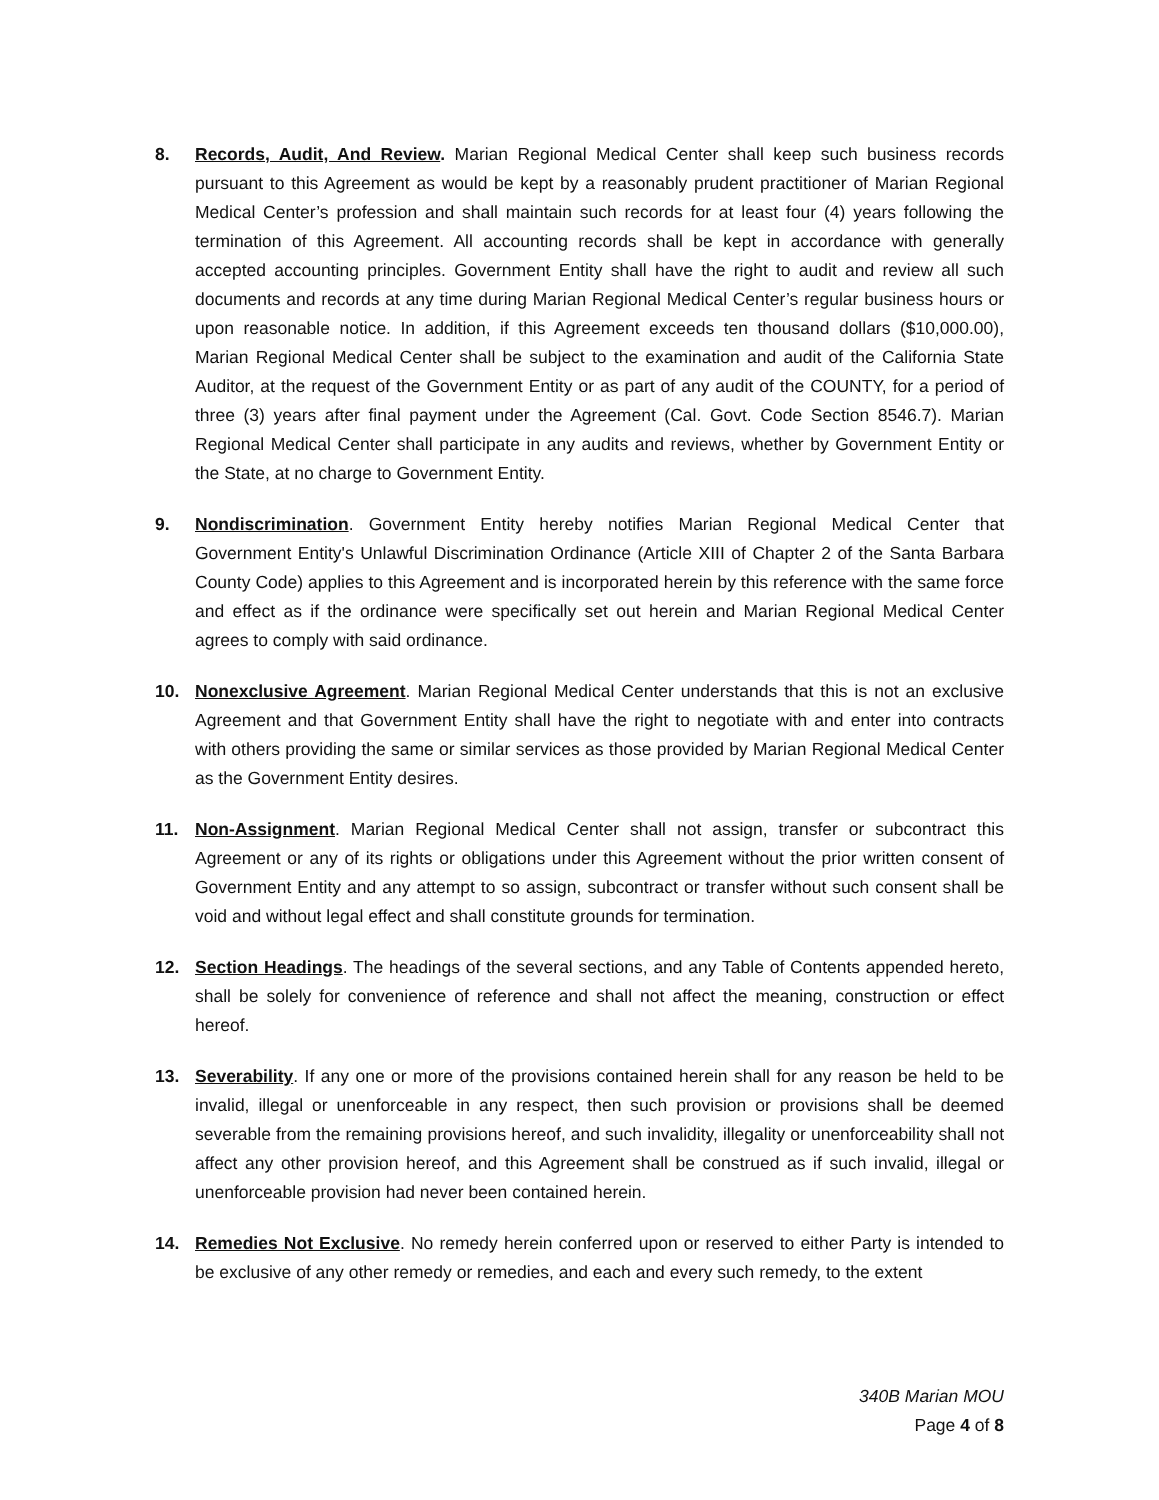8. Records, Audit, And Review. Marian Regional Medical Center shall keep such business records pursuant to this Agreement as would be kept by a reasonably prudent practitioner of Marian Regional Medical Center’s profession and shall maintain such records for at least four (4) years following the termination of this Agreement. All accounting records shall be kept in accordance with generally accepted accounting principles. Government Entity shall have the right to audit and review all such documents and records at any time during Marian Regional Medical Center’s regular business hours or upon reasonable notice. In addition, if this Agreement exceeds ten thousand dollars ($10,000.00), Marian Regional Medical Center shall be subject to the examination and audit of the California State Auditor, at the request of the Government Entity or as part of any audit of the COUNTY, for a period of three (3) years after final payment under the Agreement (Cal. Govt. Code Section 8546.7). Marian Regional Medical Center shall participate in any audits and reviews, whether by Government Entity or the State, at no charge to Government Entity.
9. Nondiscrimination. Government Entity hereby notifies Marian Regional Medical Center that Government Entity's Unlawful Discrimination Ordinance (Article XIII of Chapter 2 of the Santa Barbara County Code) applies to this Agreement and is incorporated herein by this reference with the same force and effect as if the ordinance were specifically set out herein and Marian Regional Medical Center agrees to comply with said ordinance.
10. Nonexclusive Agreement. Marian Regional Medical Center understands that this is not an exclusive Agreement and that Government Entity shall have the right to negotiate with and enter into contracts with others providing the same or similar services as those provided by Marian Regional Medical Center as the Government Entity desires.
11. Non-Assignment. Marian Regional Medical Center shall not assign, transfer or subcontract this Agreement or any of its rights or obligations under this Agreement without the prior written consent of Government Entity and any attempt to so assign, subcontract or transfer without such consent shall be void and without legal effect and shall constitute grounds for termination.
12. Section Headings. The headings of the several sections, and any Table of Contents appended hereto, shall be solely for convenience of reference and shall not affect the meaning, construction or effect hereof.
13. Severability. If any one or more of the provisions contained herein shall for any reason be held to be invalid, illegal or unenforceable in any respect, then such provision or provisions shall be deemed severable from the remaining provisions hereof, and such invalidity, illegality or unenforceability shall not affect any other provision hereof, and this Agreement shall be construed as if such invalid, illegal or unenforceable provision had never been contained herein.
14. Remedies Not Exclusive. No remedy herein conferred upon or reserved to either Party is intended to be exclusive of any other remedy or remedies, and each and every such remedy, to the extent
340B Marian MOU
Page 4 of 8